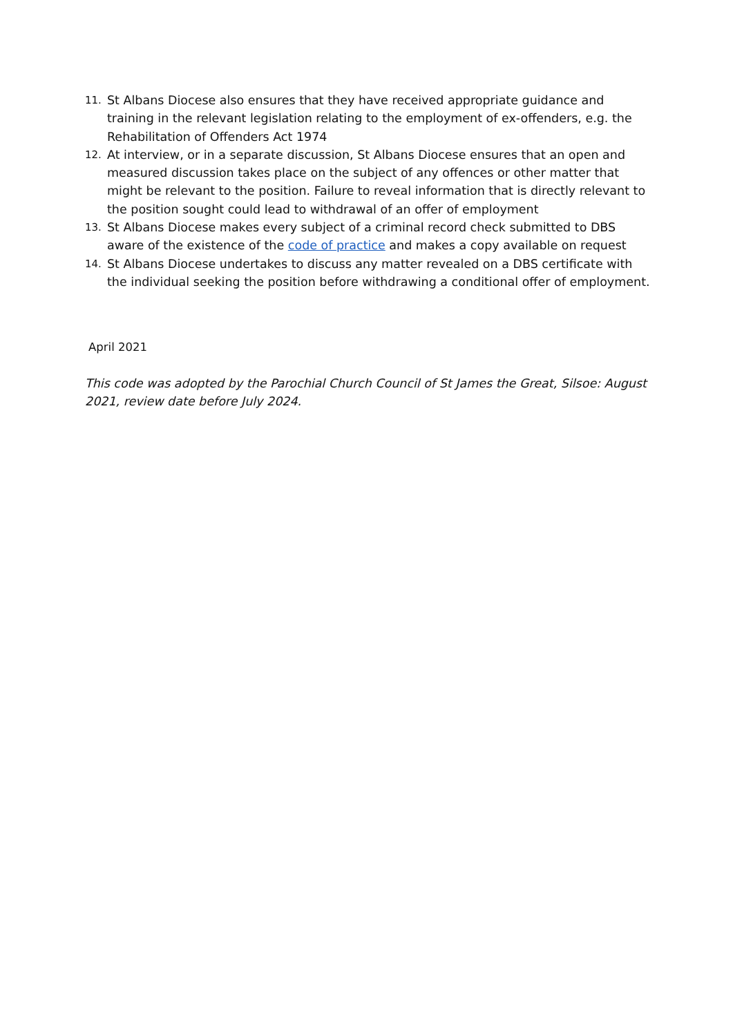11. St Albans Diocese also ensures that they have received appropriate guidance and training in the relevant legislation relating to the employment of ex-offenders, e.g. the Rehabilitation of Offenders Act 1974
12. At interview, or in a separate discussion, St Albans Diocese ensures that an open and measured discussion takes place on the subject of any offences or other matter that might be relevant to the position. Failure to reveal information that is directly relevant to the position sought could lead to withdrawal of an offer of employment
13. St Albans Diocese makes every subject of a criminal record check submitted to DBS aware of the existence of the code of practice and makes a copy available on request
14. St Albans Diocese undertakes to discuss any matter revealed on a DBS certificate with the individual seeking the position before withdrawing a conditional offer of employment.
April 2021
This code was adopted by the Parochial Church Council of St James the Great, Silsoe: August 2021, review date before July 2024.